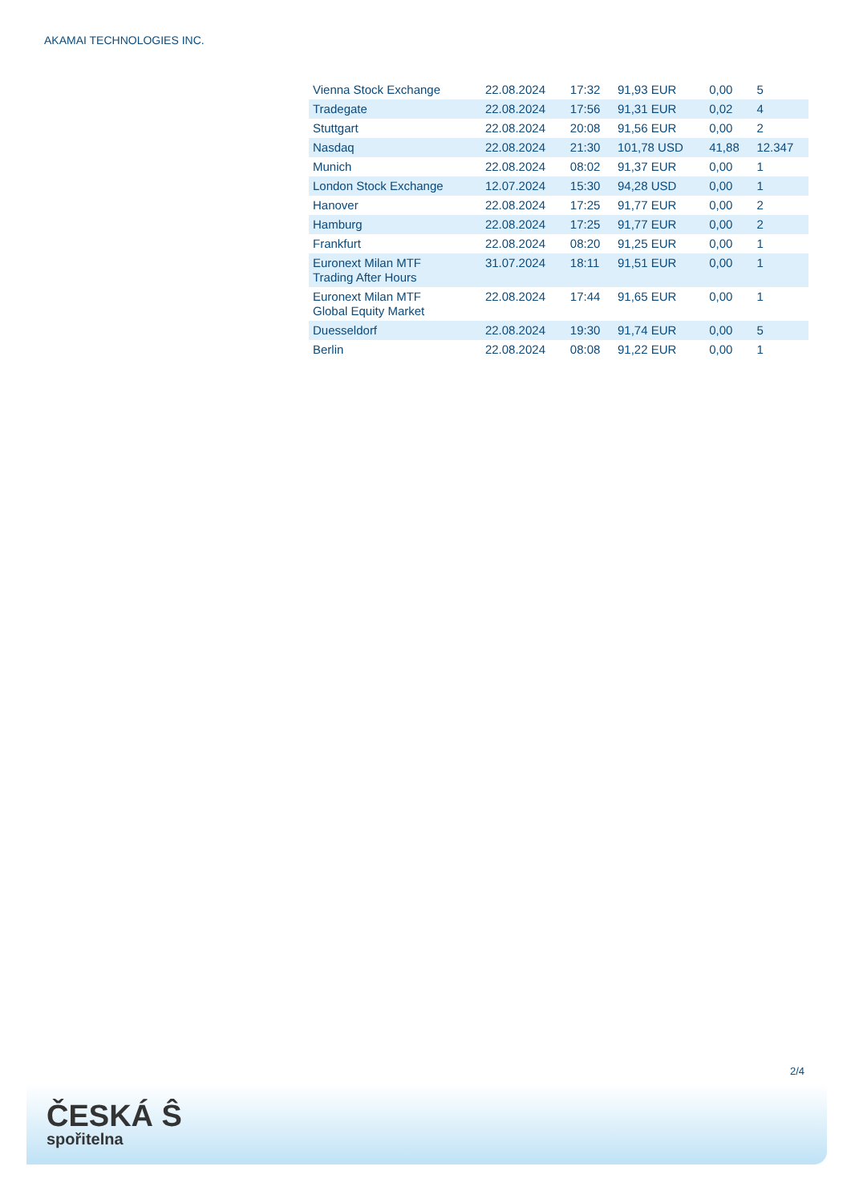AKAMAI TECHNOLOGIES INC.
| Vienna Stock Exchange | 22.08.2024 | 17:32 | 91,93 EUR | 0,00 | 5 |
| Tradegate | 22.08.2024 | 17:56 | 91,31 EUR | 0,02 | 4 |
| Stuttgart | 22.08.2024 | 20:08 | 91,56 EUR | 0,00 | 2 |
| Nasdaq | 22.08.2024 | 21:30 | 101,78 USD | 41,88 | 12.347 |
| Munich | 22.08.2024 | 08:02 | 91,37 EUR | 0,00 | 1 |
| London Stock Exchange | 12.07.2024 | 15:30 | 94,28 USD | 0,00 | 1 |
| Hanover | 22.08.2024 | 17:25 | 91,77 EUR | 0,00 | 2 |
| Hamburg | 22.08.2024 | 17:25 | 91,77 EUR | 0,00 | 2 |
| Frankfurt | 22.08.2024 | 08:20 | 91,25 EUR | 0,00 | 1 |
| Euronext Milan MTF Trading After Hours | 31.07.2024 | 18:11 | 91,51 EUR | 0,00 | 1 |
| Euronext Milan MTF Global Equity Market | 22.08.2024 | 17:44 | 91,65 EUR | 0,00 | 1 |
| Duesseldorf | 22.08.2024 | 19:30 | 91,74 EUR | 0,00 | 5 |
| Berlin | 22.08.2024 | 08:08 | 91,22 EUR | 0,00 | 1 |
2/4
ČESKÁ Ŝ
spořitelna